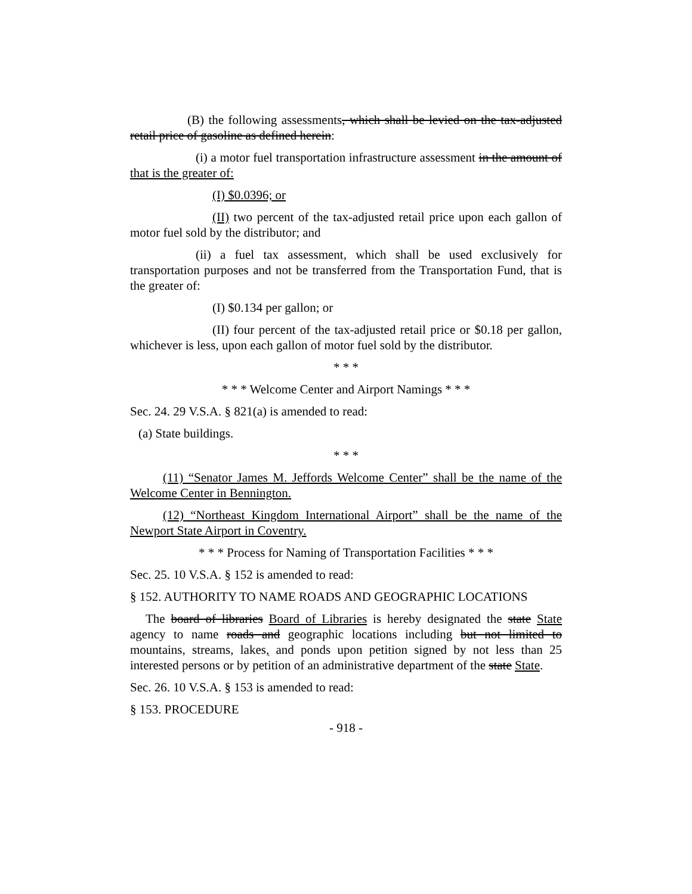(B) the following assessments, which shall be levied on the tax-adjusted retail price of gasoline as defined herein:
(i) a motor fuel transportation infrastructure assessment in the amount of that is the greater of:
(I) $0.0396; or
(II) two percent of the tax-adjusted retail price upon each gallon of motor fuel sold by the distributor; and
(ii) a fuel tax assessment, which shall be used exclusively for transportation purposes and not be transferred from the Transportation Fund, that is the greater of:
(I) $0.134 per gallon; or
(II) four percent of the tax-adjusted retail price or $0.18 per gallon, whichever is less, upon each gallon of motor fuel sold by the distributor.
* * *
* * * Welcome Center and Airport Namings * * *
Sec. 24. 29 V.S.A. § 821(a) is amended to read:
(a) State buildings.
* * *
(11) “Senator James M. Jeffords Welcome Center” shall be the name of the Welcome Center in Bennington.
(12) “Northeast Kingdom International Airport” shall be the name of the Newport State Airport in Coventry.
* * * Process for Naming of Transportation Facilities * * *
Sec. 25. 10 V.S.A. § 152 is amended to read:
§ 152. AUTHORITY TO NAME ROADS AND GEOGRAPHIC LOCATIONS
The board of libraries Board of Libraries is hereby designated the state State agency to name roads and geographic locations including but not limited to mountains, streams, lakes, and ponds upon petition signed by not less than 25 interested persons or by petition of an administrative department of the state State.
Sec. 26. 10 V.S.A. § 153 is amended to read:
§ 153. PROCEDURE
- 918 -